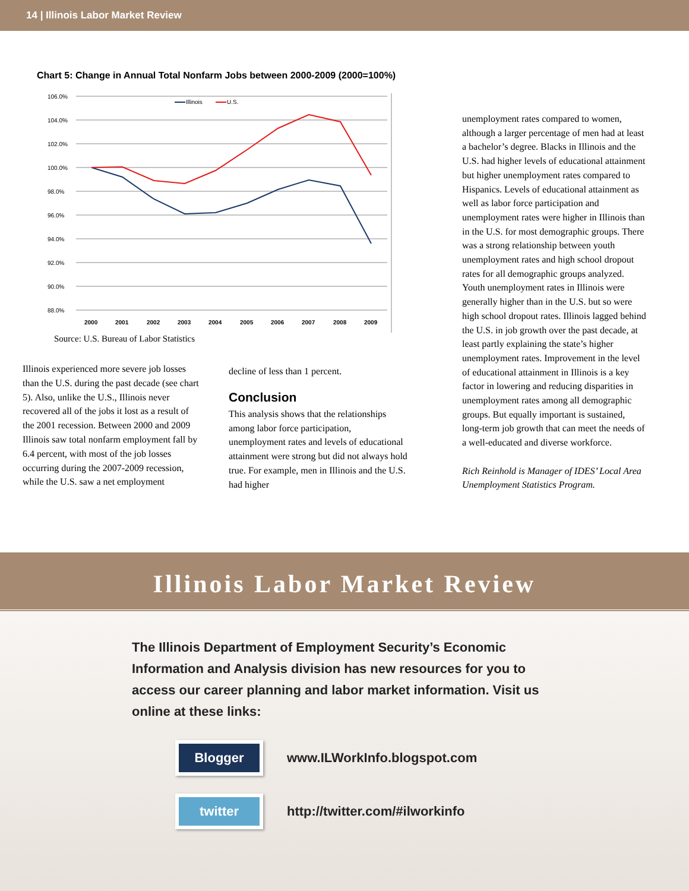14 | Illinois Labor Market Review
Chart 5: Change in Annual Total Nonfarm Jobs between 2000-2009 (2000=100%)
106.0%
104.0%
102.0%
100.0%
98.0%
96.0%
94.0%
92.0%
90.0%
88.0%
2000
2001
2002
2003
2004
2005
2006
2007
2008
2009
Illinois
U.S.
Source: U.S. Bureau of Labor Statistics
Illinois experienced more severe job losses than the U.S. during the past decade (see chart 5). Also, unlike the U.S., Illinois never recovered all of the jobs it lost as a result of the 2001 recession. Between 2000 and 2009 Illinois saw total nonfarm employment fall by 6.4 percent, with most of the job losses occurring during the 2007-2009 recession, while the U.S. saw a net employment
decline of less than 1 percent.
Conclusion
This analysis shows that the relationships among labor force participation, unemployment rates and levels of educational attainment were strong but did not always hold true. For example, men in Illinois and the U.S. had higher
unemployment rates compared to women, although a larger percentage of men had at least a bachelor’s degree. Blacks in Illinois and the U.S. had higher levels of educational attainment but higher unemployment rates compared to Hispanics. Levels of educational attainment as well as labor force participation and unemployment rates were higher in Illinois than in the U.S. for most demographic groups. There was a strong relationship between youth unemployment rates and high school dropout rates for all demographic groups analyzed. Youth unemployment rates in Illinois were generally higher than in the U.S. but so were high school dropout rates. Illinois lagged behind the U.S. in job growth over the past decade, at least partly explaining the state’s higher unemployment rates. Improvement in the level of educational attainment in Illinois is a key factor in lowering and reducing disparities in unemployment rates among all demographic groups. But equally important is sustained, long-term job growth that can meet the needs of a well-educated and diverse workforce.
Rich Reinhold is Manager of IDES’ Local Area Unemployment Statistics Program.
Illinois Labor Market Review
The Illinois Department of Employment Security’s Economic Information and Analysis division has new resources for you to access our career planning and labor market information. Visit us online at these links:
Blogger
www.ILWorkInfo.blogspot.com
twitter
http://twitter.com/#ilworkinfo